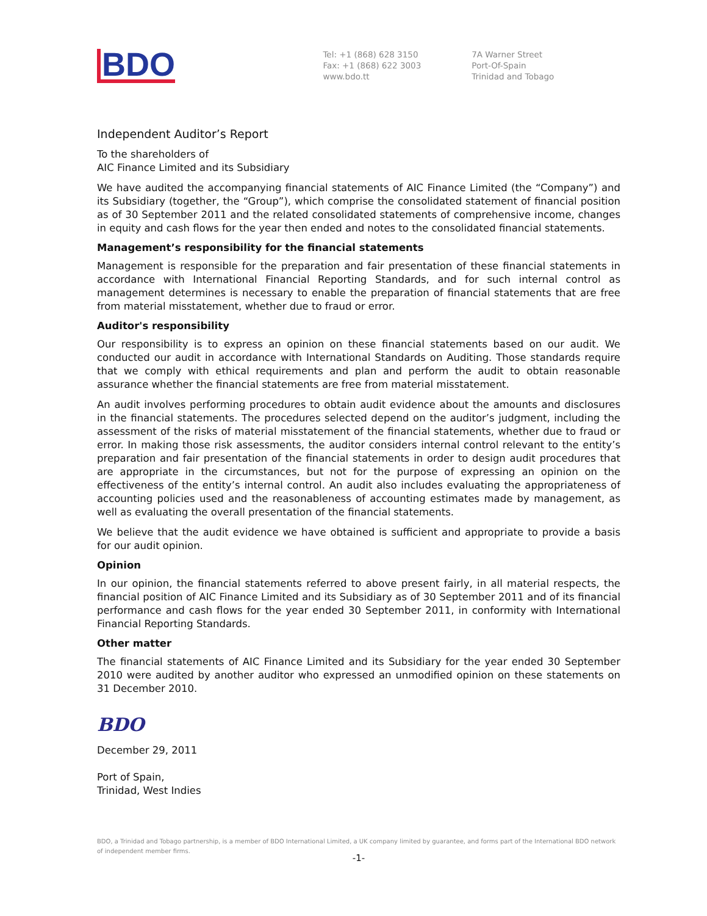BDO
Tel: +1 (868) 628 3150
Fax: +1 (868) 622 3003
www.bdo.tt
7A Warner Street
Port-Of-Spain
Trinidad and Tobago
Independent Auditor’s Report
To the shareholders of
AIC Finance Limited and its Subsidiary
We have audited the accompanying financial statements of AIC Finance Limited (the “Company”) and its Subsidiary (together, the “Group”), which comprise the consolidated statement of financial position as of 30 September 2011 and the related consolidated statements of comprehensive income, changes in equity and cash flows for the year then ended and notes to the consolidated financial statements.
Management’s responsibility for the financial statements
Management is responsible for the preparation and fair presentation of these financial statements in accordance with International Financial Reporting Standards, and for such internal control as management determines is necessary to enable the preparation of financial statements that are free from material misstatement, whether due to fraud or error.
Auditor's responsibility
Our responsibility is to express an opinion on these financial statements based on our audit. We conducted our audit in accordance with International Standards on Auditing. Those standards require that we comply with ethical requirements and plan and perform the audit to obtain reasonable assurance whether the financial statements are free from material misstatement.
An audit involves performing procedures to obtain audit evidence about the amounts and disclosures in the financial statements. The procedures selected depend on the auditor’s judgment, including the assessment of the risks of material misstatement of the financial statements, whether due to fraud or error. In making those risk assessments, the auditor considers internal control relevant to the entity’s preparation and fair presentation of the financial statements in order to design audit procedures that are appropriate in the circumstances, but not for the purpose of expressing an opinion on the effectiveness of the entity’s internal control. An audit also includes evaluating the appropriateness of accounting policies used and the reasonableness of accounting estimates made by management, as well as evaluating the overall presentation of the financial statements.
We believe that the audit evidence we have obtained is sufficient and appropriate to provide a basis for our audit opinion.
Opinion
In our opinion, the financial statements referred to above present fairly, in all material respects, the financial position of AIC Finance Limited and its Subsidiary as of 30 September 2011 and of its financial performance and cash flows for the year ended 30 September 2011, in conformity with International Financial Reporting Standards.
Other matter
The financial statements of AIC Finance Limited and its Subsidiary for the year ended 30 September 2010 were audited by another auditor who expressed an unmodified opinion on these statements on 31 December 2010.
BDO
December 29, 2011
Port of Spain,
Trinidad, West Indies
BDO, a Trinidad and Tobago partnership, is a member of BDO International Limited, a UK company limited by guarantee, and forms part of the International BDO network of independent member firms.
-1-